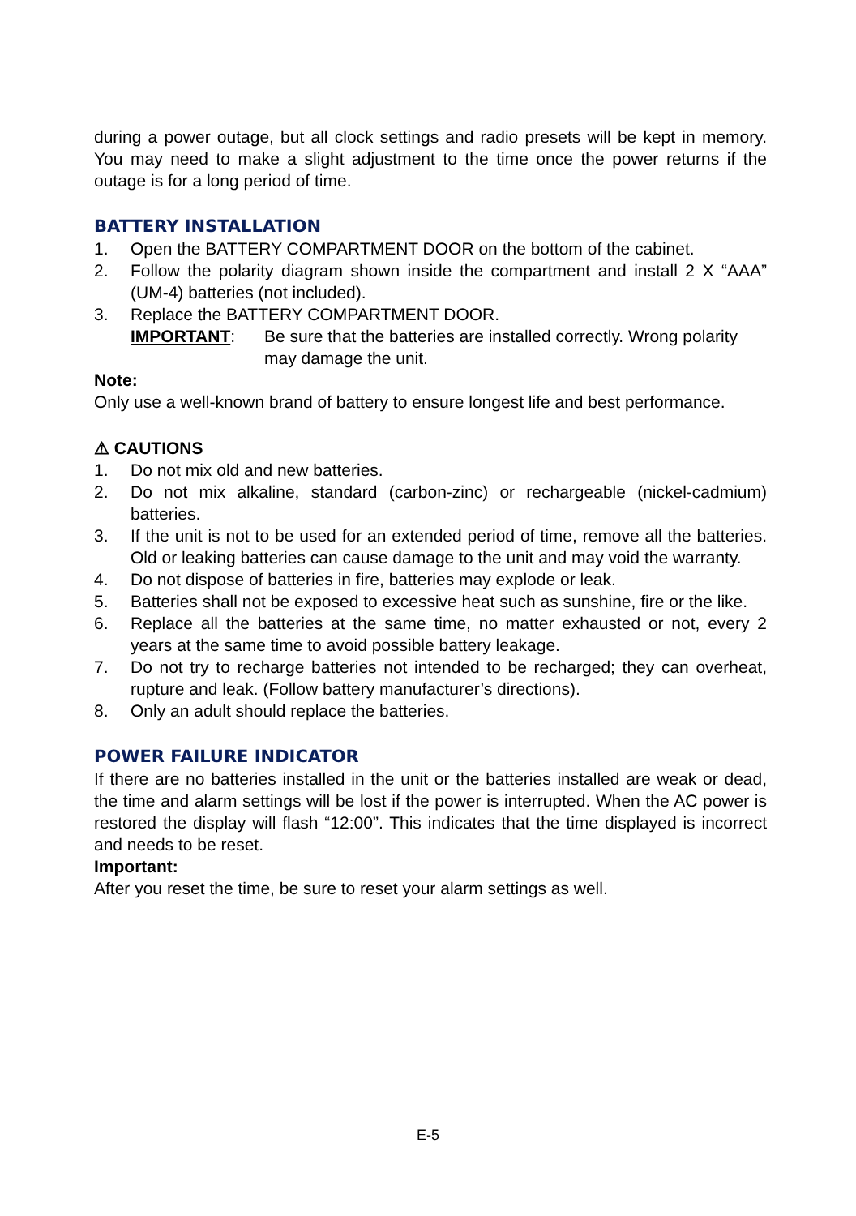during a power outage, but all clock settings and radio presets will be kept in memory. You may need to make a slight adjustment to the time once the power returns if the outage is for a long period of time.
BATTERY INSTALLATION
1. Open the BATTERY COMPARTMENT DOOR on the bottom of the cabinet.
2. Follow the polarity diagram shown inside the compartment and install 2 X “AAA” (UM-4) batteries (not included).
3. Replace the BATTERY COMPARTMENT DOOR.
IMPORTANT: Be sure that the batteries are installed correctly. Wrong polarity may damage the unit.
Note:
Only use a well-known brand of battery to ensure longest life and best performance.
⚠ CAUTIONS
1. Do not mix old and new batteries.
2. Do not mix alkaline, standard (carbon-zinc) or rechargeable (nickel-cadmium) batteries.
3. If the unit is not to be used for an extended period of time, remove all the batteries. Old or leaking batteries can cause damage to the unit and may void the warranty.
4. Do not dispose of batteries in fire, batteries may explode or leak.
5. Batteries shall not be exposed to excessive heat such as sunshine, fire or the like.
6. Replace all the batteries at the same time, no matter exhausted or not, every 2 years at the same time to avoid possible battery leakage.
7. Do not try to recharge batteries not intended to be recharged; they can overheat, rupture and leak. (Follow battery manufacturer’s directions).
8. Only an adult should replace the batteries.
POWER FAILURE INDICATOR
If there are no batteries installed in the unit or the batteries installed are weak or dead, the time and alarm settings will be lost if the power is interrupted. When the AC power is restored the display will flash “12:00”. This indicates that the time displayed is incorrect and needs to be reset.
Important:
After you reset the time, be sure to reset your alarm settings as well.
E-5